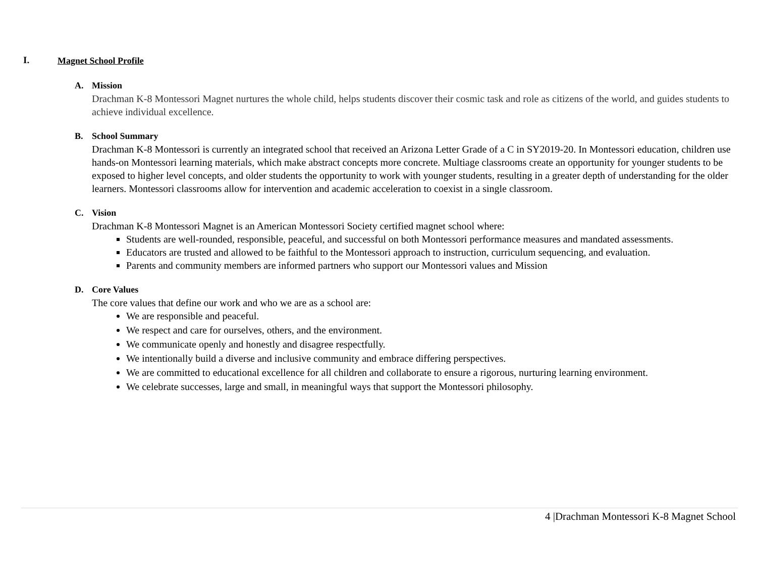I. Magnet School Profile
A. Mission
Drachman K-8 Montessori Magnet nurtures the whole child, helps students discover their cosmic task and role as citizens of the world, and guides students to achieve individual excellence.
B. School Summary
Drachman K-8 Montessori is currently an integrated school that received an Arizona Letter Grade of a C in SY2019-20. In Montessori education, children use hands-on Montessori learning materials, which make abstract concepts more concrete. Multiage classrooms create an opportunity for younger students to be exposed to higher level concepts, and older students the opportunity to work with younger students, resulting in a greater depth of understanding for the older learners. Montessori classrooms allow for intervention and academic acceleration to coexist in a single classroom.
C. Vision
Drachman K-8 Montessori Magnet is an American Montessori Society certified magnet school where:
Students are well-rounded, responsible, peaceful, and successful on both Montessori performance measures and mandated assessments.
Educators are trusted and allowed to be faithful to the Montessori approach to instruction, curriculum sequencing, and evaluation.
Parents and community members are informed partners who support our Montessori values and Mission
D. Core Values
The core values that define our work and who we are as a school are:
We are responsible and peaceful.
We respect and care for ourselves, others, and the environment.
We communicate openly and honestly and disagree respectfully.
We intentionally build a diverse and inclusive community and embrace differing perspectives.
We are committed to educational excellence for all children and collaborate to ensure a rigorous, nurturing learning environment.
We celebrate successes, large and small, in meaningful ways that support the Montessori philosophy.
4 |Drachman Montessori K-8 Magnet School